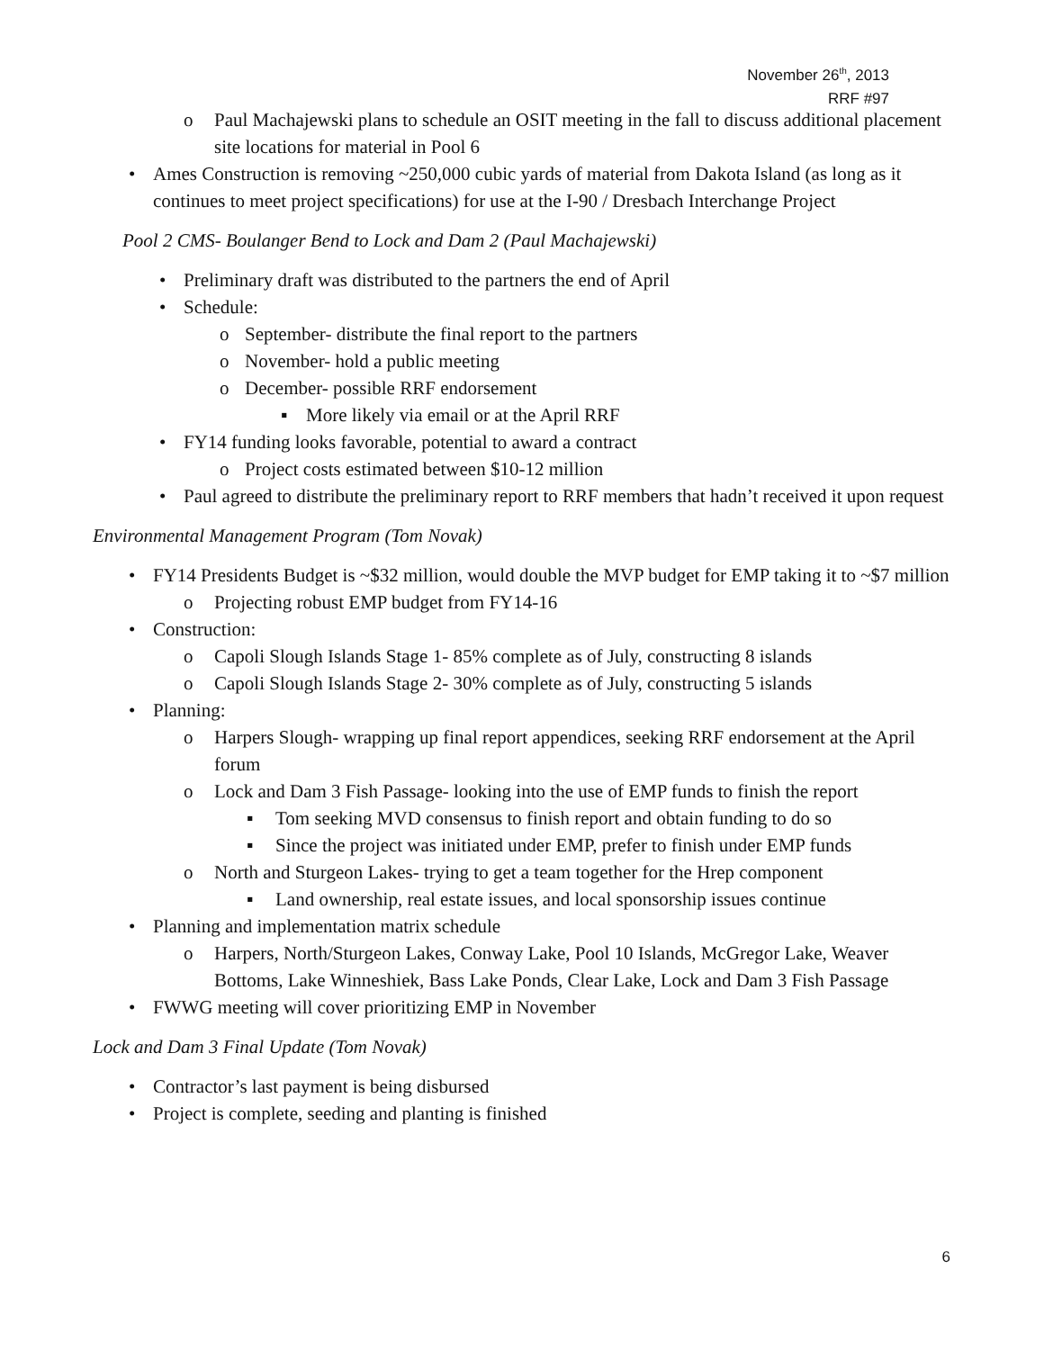November 26<sup>th</sup>, 2013
RRF #97
o Paul Machajewski plans to schedule an OSIT meeting in the fall to discuss additional placement site locations for material in Pool 6
• Ames Construction is removing ~250,000 cubic yards of material from Dakota Island (as long as it continues to meet project specifications) for use at the I-90 / Dresbach Interchange Project
Pool 2 CMS- Boulanger Bend to Lock and Dam 2 (Paul Machajewski)
• Preliminary draft was distributed to the partners the end of April
• Schedule:
o September- distribute the final report to the partners
o November- hold a public meeting
o December- possible RRF endorsement
▪ More likely via email or at the April RRF
• FY14 funding looks favorable, potential to award a contract
o Project costs estimated between $10-12 million
• Paul agreed to distribute the preliminary report to RRF members that hadn’t received it upon request
Environmental Management Program (Tom Novak)
• FY14 Presidents Budget is ~$32 million, would double the MVP budget for EMP taking it to ~$7 million
o Projecting robust EMP budget from FY14-16
• Construction:
o Capoli Slough Islands Stage 1- 85% complete as of July, constructing 8 islands
o Capoli Slough Islands Stage 2- 30% complete as of July, constructing 5 islands
• Planning:
o Harpers Slough- wrapping up final report appendices, seeking RRF endorsement at the April forum
o Lock and Dam 3 Fish Passage- looking into the use of EMP funds to finish the report
▪ Tom seeking MVD consensus to finish report and obtain funding to do so
▪ Since the project was initiated under EMP, prefer to finish under EMP funds
o North and Sturgeon Lakes- trying to get a team together for the Hrep component
▪ Land ownership, real estate issues, and local sponsorship issues continue
• Planning and implementation matrix schedule
o Harpers, North/Sturgeon Lakes, Conway Lake, Pool 10 Islands, McGregor Lake, Weaver Bottoms, Lake Winneshiek, Bass Lake Ponds, Clear Lake, Lock and Dam 3 Fish Passage
• FWWG meeting will cover prioritizing EMP in November
Lock and Dam 3 Final Update (Tom Novak)
• Contractor’s last payment is being disbursed
• Project is complete, seeding and planting is finished
6